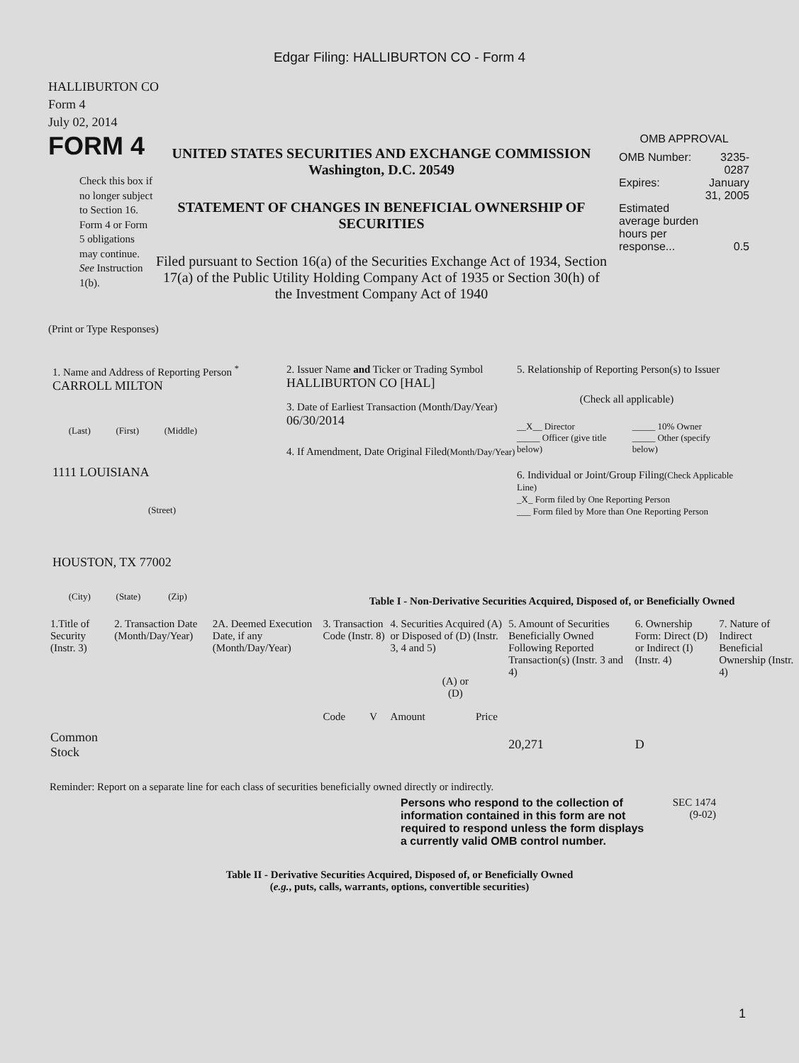Edgar Filing: HALLIBURTON CO - Form 4
HALLIBURTON CO
Form 4
July 02, 2014
FORM 4
Check this box if no longer subject to Section 16. Form 4 or Form 5 obligations may continue. See Instruction 1(b).
UNITED STATES SECURITIES AND EXCHANGE COMMISSION
Washington, D.C. 20549
STATEMENT OF CHANGES IN BENEFICIAL OWNERSHIP OF SECURITIES
Filed pursuant to Section 16(a) of the Securities Exchange Act of 1934, Section 17(a) of the Public Utility Holding Company Act of 1935 or Section 30(h) of the Investment Company Act of 1940
OMB APPROVAL
| OMB Number: | 3235-0287 |
| Expires: | January 31, 2005 |
| Estimated average burden hours per response... | 0.5 |
(Print or Type Responses)
1. Name and Address of Reporting Person <sup>*</sup>
CARROLL MILTON
(Last) (First) (Middle)
1111 LOUISIANA
(Street)
HOUSTON, TX 77002
(City) (State) (Zip)
2. Issuer Name and Ticker or Trading Symbol
HALLIBURTON CO [HAL]
3. Date of Earliest Transaction (Month/Day/Year)
06/30/2014
4. If Amendment, Date Original Filed(Month/Day/Year)
5. Relationship of Reporting Person(s) to Issuer
(Check all applicable)
| __X__ Director _____ Officer (give title below) | _____ 10% Owner _____ Other (specify below) |
6. Individual or Joint/Group Filing(Check Applicable Line)
_X_ Form filed by One Reporting Person
___ Form filed by More than One Reporting Person
Table I - Non-Derivative Securities Acquired, Disposed of, or Beneficially Owned
| 1.Title of Security (Instr. 3) | 2. Transaction Date (Month/Day/Year) | 2A. Deemed Execution Date, if any (Month/Day/Year) | 3. Transaction Code (Instr. 8) | | 4. Securities Acquired (A) or Disposed of (D) (Instr. 3, 4 and 5) | | | 5. Amount of Securities Beneficially Owned Following Reported Transaction(s) (Instr. 3 and 4) | 6. Ownership Form: Direct (D) or Indirect (I) (Instr. 4) | 7. Nature of Indirect Beneficial Ownership (Instr. 4) |
| --- | --- | --- | --- | --- | --- | --- | --- | --- | --- | --- |
| | | | Code | V | Amount | (A) or (D) | Price | | | |
| Common Stock | | | | | | | | 20,271 | D | |
Reminder: Report on a separate line for each class of securities beneficially owned directly or indirectly.
Persons who respond to the collection of information contained in this form are not required to respond unless the form displays a currently valid OMB control number.
SEC 1474
(9-02)
Table II - Derivative Securities Acquired, Disposed of, or Beneficially Owned
(e.g., puts, calls, warrants, options, convertible securities)
1